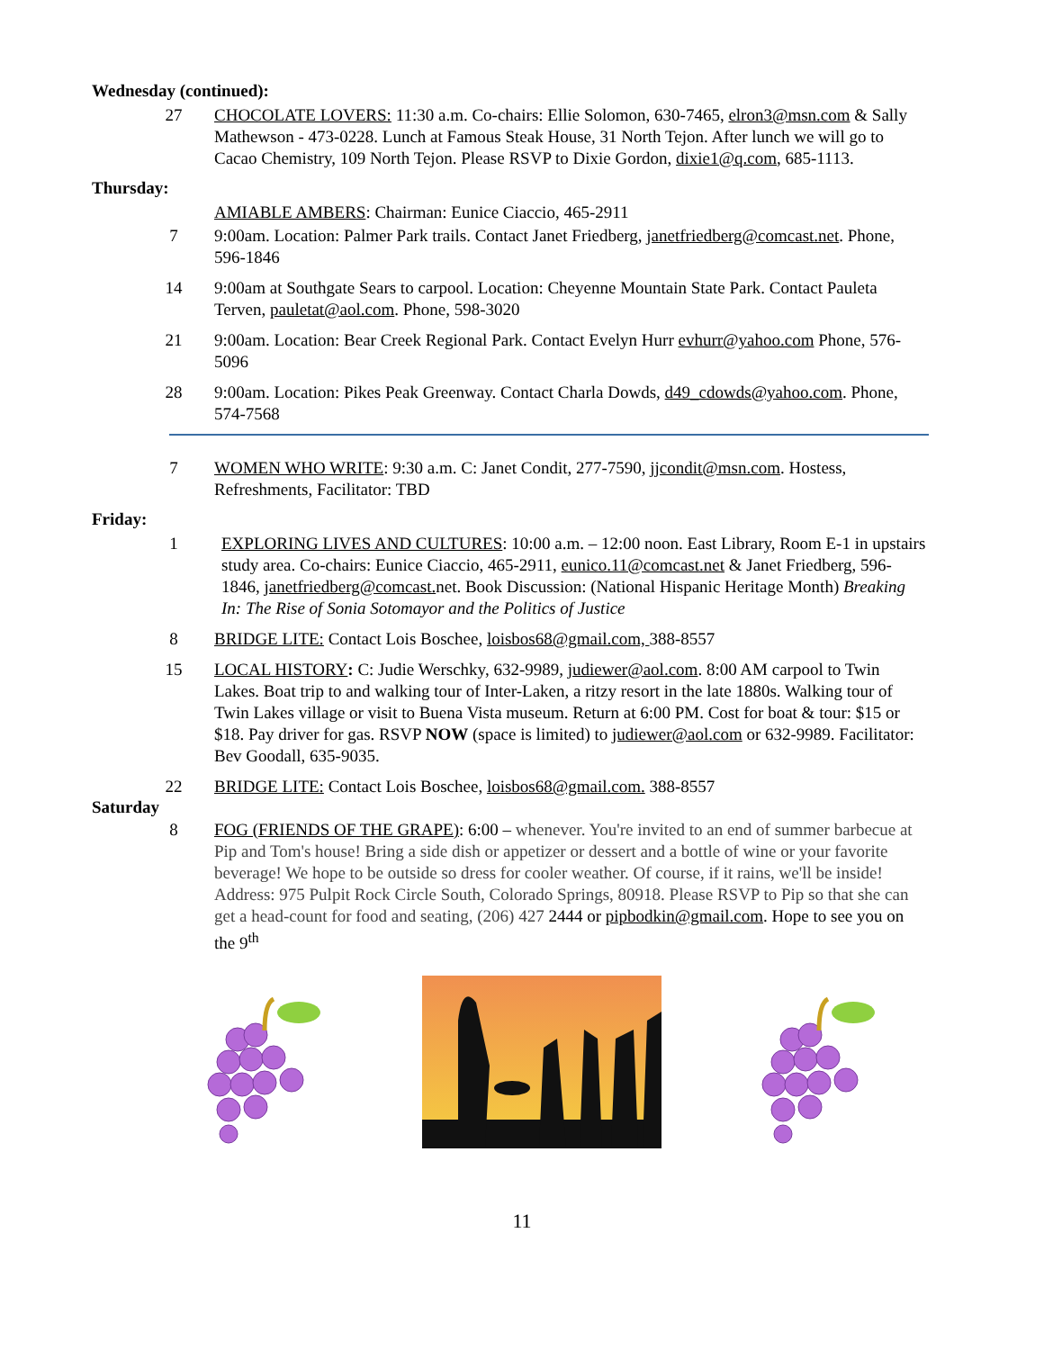Wednesday (continued):
27 CHOCOLATE LOVERS: 11:30 a.m. Co-chairs: Ellie Solomon, 630-7465, elron3@msn.com & Sally Mathewson - 473-0228. Lunch at Famous Steak House, 31 North Tejon. After lunch we will go to Cacao Chemistry, 109 North Tejon. Please RSVP to Dixie Gordon, dixie1@q.com, 685-1113.
Thursday:
AMIABLE AMBERS: Chairman: Eunice Ciaccio, 465-2911
7 9:00am. Location: Palmer Park trails. Contact Janet Friedberg, janetfriedberg@comcast.net. Phone, 596-1846
14 9:00am at Southgate Sears to carpool. Location: Cheyenne Mountain State Park. Contact Pauleta Terven, pauletat@aol.com. Phone, 598-3020
21 9:00am. Location: Bear Creek Regional Park. Contact Evelyn Hurr evhurr@yahoo.com Phone, 576-5096
28 9:00am. Location: Pikes Peak Greenway. Contact Charla Dowds, d49_cdowds@yahoo.com. Phone, 574-7568
7 WOMEN WHO WRITE: 9:30 a.m. C: Janet Condit, 277-7590, jjcondit@msn.com. Hostess, Refreshments, Facilitator: TBD
Friday:
1 EXPLORING LIVES AND CULTURES: 10:00 a.m. – 12:00 noon. East Library, Room E-1 in upstairs study area. Co-chairs: Eunice Ciaccio, 465-2911, eunico.11@comcast.net & Janet Friedberg, 596-1846, janetfriedberg@comcast. net. Book Discussion: (National Hispanic Heritage Month) Breaking In: The Rise of Sonia Sotomayor and the Politics of Justice
8 BRIDGE LITE: Contact Lois Boschee, loisbos68@gmail.com, 388-8557
15 LOCAL HISTORY: C: Judie Werschky, 632-9989, judiewer@aol.com. 8:00 AM carpool to Twin Lakes. Boat trip to and walking tour of Inter-Laken, a ritzy resort in the late 1880s. Walking tour of Twin Lakes village or visit to Buena Vista museum. Return at 6:00 PM. Cost for boat & tour: $15 or $18. Pay driver for gas. RSVP NOW (space is limited) to judiewer@aol.com or 632-9989. Facilitator: Bev Goodall, 635-9035.
22 BRIDGE LITE: Contact Lois Boschee, loisbos68@gmail.com. 388-8557
Saturday
8 FOG (FRIENDS OF THE GRAPE): 6:00 – whenever. You're invited to an end of summer barbecue at Pip and Tom's house! Bring a side dish or appetizer or dessert and a bottle of wine or your favorite beverage! We hope to be outside so dress for cooler weather. Of course, if it rains, we'll be inside! Address: 975 Pulpit Rock Circle South, Colorado Springs, 80918. Please RSVP to Pip so that she can get a head-count for food and seating, (206) 427 2444 or pipbodkin@gmail.com. Hope to see you on the 9<sup>th</sup>
11